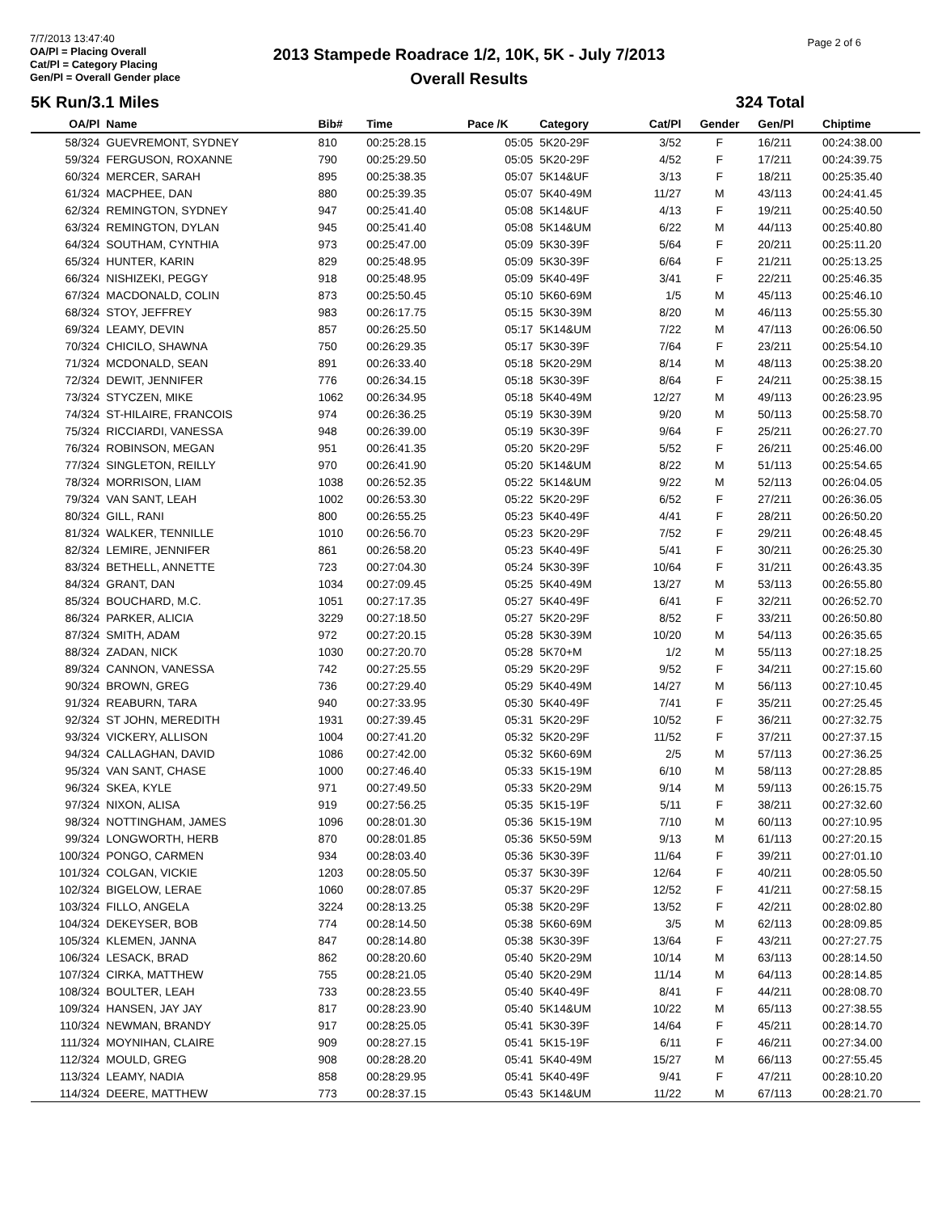7/7/2013 13:47:40
OA/Pl = Placing Overall
Cat/Pl = Category Placing
Gen/Pl = Overall Gender place
2013 Stampede Roadrace 1/2, 10K, 5K - July 7/2013
Overall Results
Page 2 of 6
5K Run/3.1 Miles 324 Total
| OA/Pl | Name | Bib# | Time | Pace /K | Category | Cat/Pl | Gender | Gen/Pl | Chiptime |
| --- | --- | --- | --- | --- | --- | --- | --- | --- | --- |
| 58/324 | GUEVREMONT, SYDNEY | 810 | 00:25:28.15 | 05:05 | 5K20-29F | 3/52 | F | 16/211 | 00:24:38.00 |
| 59/324 | FERGUSON, ROXANNE | 790 | 00:25:29.50 | 05:05 | 5K20-29F | 4/52 | F | 17/211 | 00:24:39.75 |
| 60/324 | MERCER, SARAH | 895 | 00:25:38.35 | 05:07 | 5K14&UF | 3/13 | F | 18/211 | 00:25:35.40 |
| 61/324 | MACPHEE, DAN | 880 | 00:25:39.35 | 05:07 | 5K40-49M | 11/27 | M | 43/113 | 00:24:41.45 |
| 62/324 | REMINGTON, SYDNEY | 947 | 00:25:41.40 | 05:08 | 5K14&UF | 4/13 | F | 19/211 | 00:25:40.50 |
| 63/324 | REMINGTON, DYLAN | 945 | 00:25:41.40 | 05:08 | 5K14&UM | 6/22 | M | 44/113 | 00:25:40.80 |
| 64/324 | SOUTHAM, CYNTHIA | 973 | 00:25:47.00 | 05:09 | 5K30-39F | 5/64 | F | 20/211 | 00:25:11.20 |
| 65/324 | HUNTER, KARIN | 829 | 00:25:48.95 | 05:09 | 5K30-39F | 6/64 | F | 21/211 | 00:25:13.25 |
| 66/324 | NISHIZEKI, PEGGY | 918 | 00:25:48.95 | 05:09 | 5K40-49F | 3/41 | F | 22/211 | 00:25:46.35 |
| 67/324 | MACDONALD, COLIN | 873 | 00:25:50.45 | 05:10 | 5K60-69M | 1/5 | M | 45/113 | 00:25:46.10 |
| 68/324 | STOY, JEFFREY | 983 | 00:26:17.75 | 05:15 | 5K30-39M | 8/20 | M | 46/113 | 00:25:55.30 |
| 69/324 | LEAMY, DEVIN | 857 | 00:26:25.50 | 05:17 | 5K14&UM | 7/22 | M | 47/113 | 00:26:06.50 |
| 70/324 | CHICILO, SHAWNA | 750 | 00:26:29.35 | 05:17 | 5K30-39F | 7/64 | F | 23/211 | 00:25:54.10 |
| 71/324 | MCDONALD, SEAN | 891 | 00:26:33.40 | 05:18 | 5K20-29M | 8/14 | M | 48/113 | 00:25:38.20 |
| 72/324 | DEWIT, JENNIFER | 776 | 00:26:34.15 | 05:18 | 5K30-39F | 8/64 | F | 24/211 | 00:25:38.15 |
| 73/324 | STYCZEN, MIKE | 1062 | 00:26:34.95 | 05:18 | 5K40-49M | 12/27 | M | 49/113 | 00:26:23.95 |
| 74/324 | ST-HILAIRE, FRANCOIS | 974 | 00:26:36.25 | 05:19 | 5K30-39M | 9/20 | M | 50/113 | 00:25:58.70 |
| 75/324 | RICCIARDI, VANESSA | 948 | 00:26:39.00 | 05:19 | 5K30-39F | 9/64 | F | 25/211 | 00:26:27.70 |
| 76/324 | ROBINSON, MEGAN | 951 | 00:26:41.35 | 05:20 | 5K20-29F | 5/52 | F | 26/211 | 00:25:46.00 |
| 77/324 | SINGLETON, REILLY | 970 | 00:26:41.90 | 05:20 | 5K14&UM | 8/22 | M | 51/113 | 00:25:54.65 |
| 78/324 | MORRISON, LIAM | 1038 | 00:26:52.35 | 05:22 | 5K14&UM | 9/22 | M | 52/113 | 00:26:04.05 |
| 79/324 | VAN SANT, LEAH | 1002 | 00:26:53.30 | 05:22 | 5K20-29F | 6/52 | F | 27/211 | 00:26:36.05 |
| 80/324 | GILL, RANI | 800 | 00:26:55.25 | 05:23 | 5K40-49F | 4/41 | F | 28/211 | 00:26:50.20 |
| 81/324 | WALKER, TENNILLE | 1010 | 00:26:56.70 | 05:23 | 5K20-29F | 7/52 | F | 29/211 | 00:26:48.45 |
| 82/324 | LEMIRE, JENNIFER | 861 | 00:26:58.20 | 05:23 | 5K40-49F | 5/41 | F | 30/211 | 00:26:25.30 |
| 83/324 | BETHELL, ANNETTE | 723 | 00:27:04.30 | 05:24 | 5K30-39F | 10/64 | F | 31/211 | 00:26:43.35 |
| 84/324 | GRANT, DAN | 1034 | 00:27:09.45 | 05:25 | 5K40-49M | 13/27 | M | 53/113 | 00:26:55.80 |
| 85/324 | BOUCHARD, M.C. | 1051 | 00:27:17.35 | 05:27 | 5K40-49F | 6/41 | F | 32/211 | 00:26:52.70 |
| 86/324 | PARKER, ALICIA | 3229 | 00:27:18.50 | 05:27 | 5K20-29F | 8/52 | F | 33/211 | 00:26:50.80 |
| 87/324 | SMITH, ADAM | 972 | 00:27:20.15 | 05:28 | 5K30-39M | 10/20 | M | 54/113 | 00:26:35.65 |
| 88/324 | ZADAN, NICK | 1030 | 00:27:20.70 | 05:28 | 5K70+M | 1/2 | M | 55/113 | 00:27:18.25 |
| 89/324 | CANNON, VANESSA | 742 | 00:27:25.55 | 05:29 | 5K20-29F | 9/52 | F | 34/211 | 00:27:15.60 |
| 90/324 | BROWN, GREG | 736 | 00:27:29.40 | 05:29 | 5K40-49M | 14/27 | M | 56/113 | 00:27:10.45 |
| 91/324 | REABURN, TARA | 940 | 00:27:33.95 | 05:30 | 5K40-49F | 7/41 | F | 35/211 | 00:27:25.45 |
| 92/324 | ST JOHN, MEREDITH | 1931 | 00:27:39.45 | 05:31 | 5K20-29F | 10/52 | F | 36/211 | 00:27:32.75 |
| 93/324 | VICKERY, ALLISON | 1004 | 00:27:41.20 | 05:32 | 5K20-29F | 11/52 | F | 37/211 | 00:27:37.15 |
| 94/324 | CALLAGHAN, DAVID | 1086 | 00:27:42.00 | 05:32 | 5K60-69M | 2/5 | M | 57/113 | 00:27:36.25 |
| 95/324 | VAN SANT, CHASE | 1000 | 00:27:46.40 | 05:33 | 5K15-19M | 6/10 | M | 58/113 | 00:27:28.85 |
| 96/324 | SKEA, KYLE | 971 | 00:27:49.50 | 05:33 | 5K20-29M | 9/14 | M | 59/113 | 00:26:15.75 |
| 97/324 | NIXON, ALISA | 919 | 00:27:56.25 | 05:35 | 5K15-19F | 5/11 | F | 38/211 | 00:27:32.60 |
| 98/324 | NOTTINGHAM, JAMES | 1096 | 00:28:01.30 | 05:36 | 5K15-19M | 7/10 | M | 60/113 | 00:27:10.95 |
| 99/324 | LONGWORTH, HERB | 870 | 00:28:01.85 | 05:36 | 5K50-59M | 9/13 | M | 61/113 | 00:27:20.15 |
| 100/324 | PONGO, CARMEN | 934 | 00:28:03.40 | 05:36 | 5K30-39F | 11/64 | F | 39/211 | 00:27:01.10 |
| 101/324 | COLGAN, VICKIE | 1203 | 00:28:05.50 | 05:37 | 5K30-39F | 12/64 | F | 40/211 | 00:28:05.50 |
| 102/324 | BIGELOW, LERAE | 1060 | 00:28:07.85 | 05:37 | 5K20-29F | 12/52 | F | 41/211 | 00:27:58.15 |
| 103/324 | FILLO, ANGELA | 3224 | 00:28:13.25 | 05:38 | 5K20-29F | 13/52 | F | 42/211 | 00:28:02.80 |
| 104/324 | DEKEYSER, BOB | 774 | 00:28:14.50 | 05:38 | 5K60-69M | 3/5 | M | 62/113 | 00:28:09.85 |
| 105/324 | KLEMEN, JANNA | 847 | 00:28:14.80 | 05:38 | 5K30-39F | 13/64 | F | 43/211 | 00:27:27.75 |
| 106/324 | LESACK, BRAD | 862 | 00:28:20.60 | 05:40 | 5K20-29M | 10/14 | M | 63/113 | 00:28:14.50 |
| 107/324 | CIRKA, MATTHEW | 755 | 00:28:21.05 | 05:40 | 5K20-29M | 11/14 | M | 64/113 | 00:28:14.85 |
| 108/324 | BOULTER, LEAH | 733 | 00:28:23.55 | 05:40 | 5K40-49F | 8/41 | F | 44/211 | 00:28:08.70 |
| 109/324 | HANSEN, JAY JAY | 817 | 00:28:23.90 | 05:40 | 5K14&UM | 10/22 | M | 65/113 | 00:27:38.55 |
| 110/324 | NEWMAN, BRANDY | 917 | 00:28:25.05 | 05:41 | 5K30-39F | 14/64 | F | 45/211 | 00:28:14.70 |
| 111/324 | MOYNIHAN, CLAIRE | 909 | 00:28:27.15 | 05:41 | 5K15-19F | 6/11 | F | 46/211 | 00:27:34.00 |
| 112/324 | MOULD, GREG | 908 | 00:28:28.20 | 05:41 | 5K40-49M | 15/27 | M | 66/113 | 00:27:55.45 |
| 113/324 | LEAMY, NADIA | 858 | 00:28:29.95 | 05:41 | 5K40-49F | 9/41 | F | 47/211 | 00:28:10.20 |
| 114/324 | DEERE, MATTHEW | 773 | 00:28:37.15 | 05:43 | 5K14&UM | 11/22 | M | 67/113 | 00:28:21.70 |